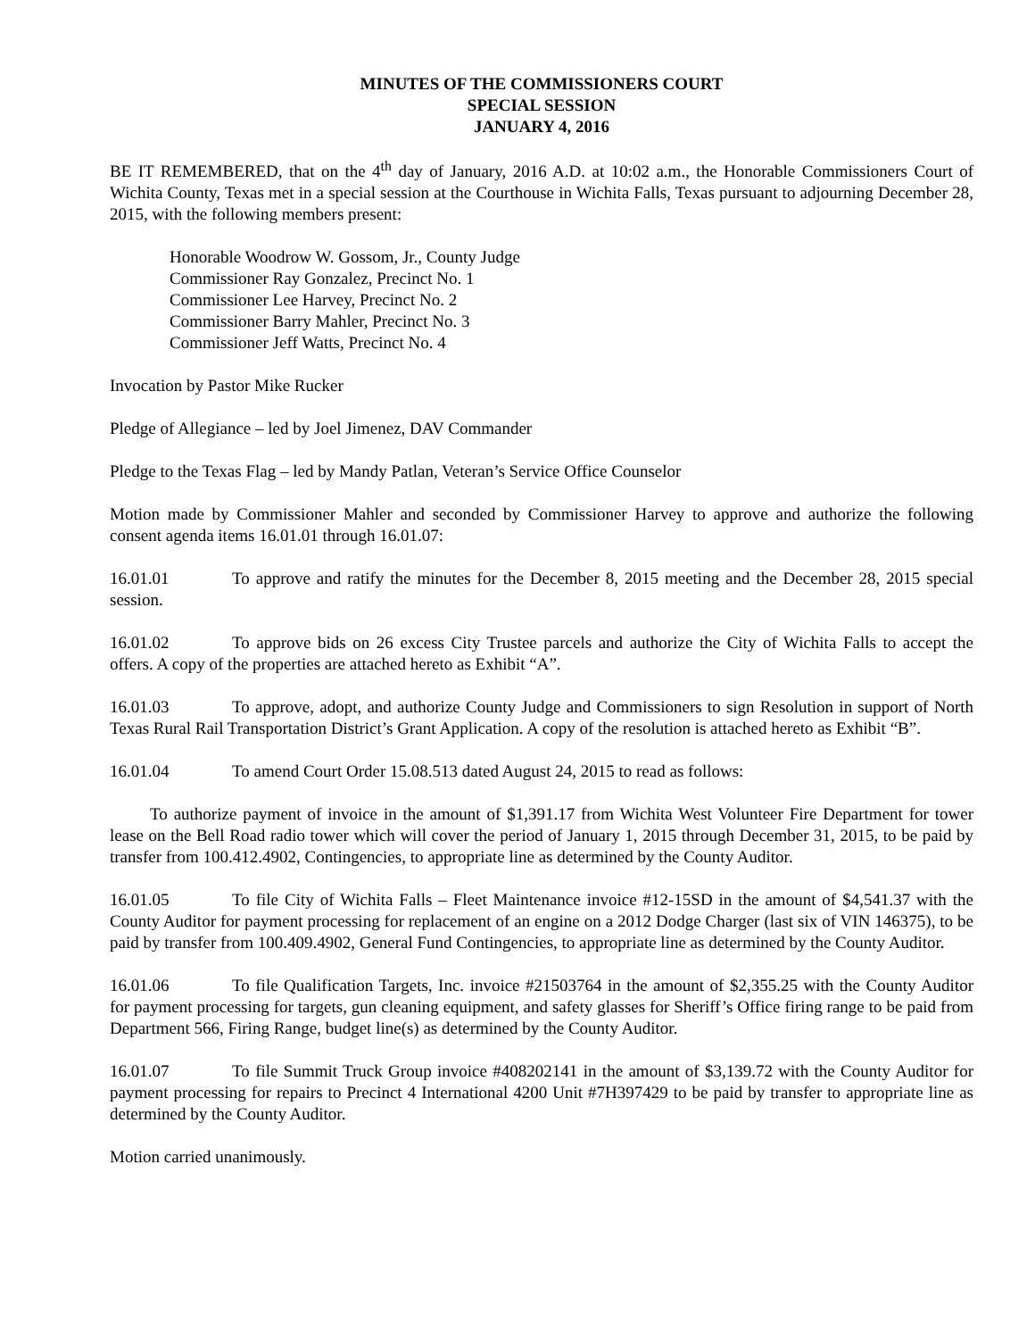MINUTES OF THE COMMISSIONERS COURT
SPECIAL SESSION
JANUARY 4, 2016
BE IT REMEMBERED, that on the 4<sup>th</sup> day of January, 2016 A.D. at 10:02 a.m., the Honorable Commissioners Court of Wichita County, Texas met in a special session at the Courthouse in Wichita Falls, Texas pursuant to adjourning December 28, 2015, with the following members present:
Honorable Woodrow W. Gossom, Jr., County Judge
Commissioner Ray Gonzalez, Precinct No. 1
Commissioner Lee Harvey, Precinct No. 2
Commissioner Barry Mahler, Precinct No. 3
Commissioner Jeff Watts, Precinct No. 4
Invocation by Pastor Mike Rucker
Pledge of Allegiance – led by Joel Jimenez, DAV Commander
Pledge to the Texas Flag – led by Mandy Patlan, Veteran’s Service Office Counselor
Motion made by Commissioner Mahler and seconded by Commissioner Harvey to approve and authorize the following consent agenda items 16.01.01 through 16.01.07:
16.01.01 To approve and ratify the minutes for the December 8, 2015 meeting and the December 28, 2015 special session.
16.01.02 To approve bids on 26 excess City Trustee parcels and authorize the City of Wichita Falls to accept the offers. A copy of the properties are attached hereto as Exhibit “A”.
16.01.03 To approve, adopt, and authorize County Judge and Commissioners to sign Resolution in support of North Texas Rural Rail Transportation District’s Grant Application. A copy of the resolution is attached hereto as Exhibit “B”.
16.01.04 To amend Court Order 15.08.513 dated August 24, 2015 to read as follows:
To authorize payment of invoice in the amount of $1,391.17 from Wichita West Volunteer Fire Department for tower lease on the Bell Road radio tower which will cover the period of January 1, 2015 through December 31, 2015, to be paid by transfer from 100.412.4902, Contingencies, to appropriate line as determined by the County Auditor.
16.01.05 To file City of Wichita Falls – Fleet Maintenance invoice #12-15SD in the amount of $4,541.37 with the County Auditor for payment processing for replacement of an engine on a 2012 Dodge Charger (last six of VIN 146375), to be paid by transfer from 100.409.4902, General Fund Contingencies, to appropriate line as determined by the County Auditor.
16.01.06 To file Qualification Targets, Inc. invoice #21503764 in the amount of $2,355.25 with the County Auditor for payment processing for targets, gun cleaning equipment, and safety glasses for Sheriff’s Office firing range to be paid from Department 566, Firing Range, budget line(s) as determined by the County Auditor.
16.01.07 To file Summit Truck Group invoice #408202141 in the amount of $3,139.72 with the County Auditor for payment processing for repairs to Precinct 4 International 4200 Unit #7H397429 to be paid by transfer to appropriate line as determined by the County Auditor.
Motion carried unanimously.